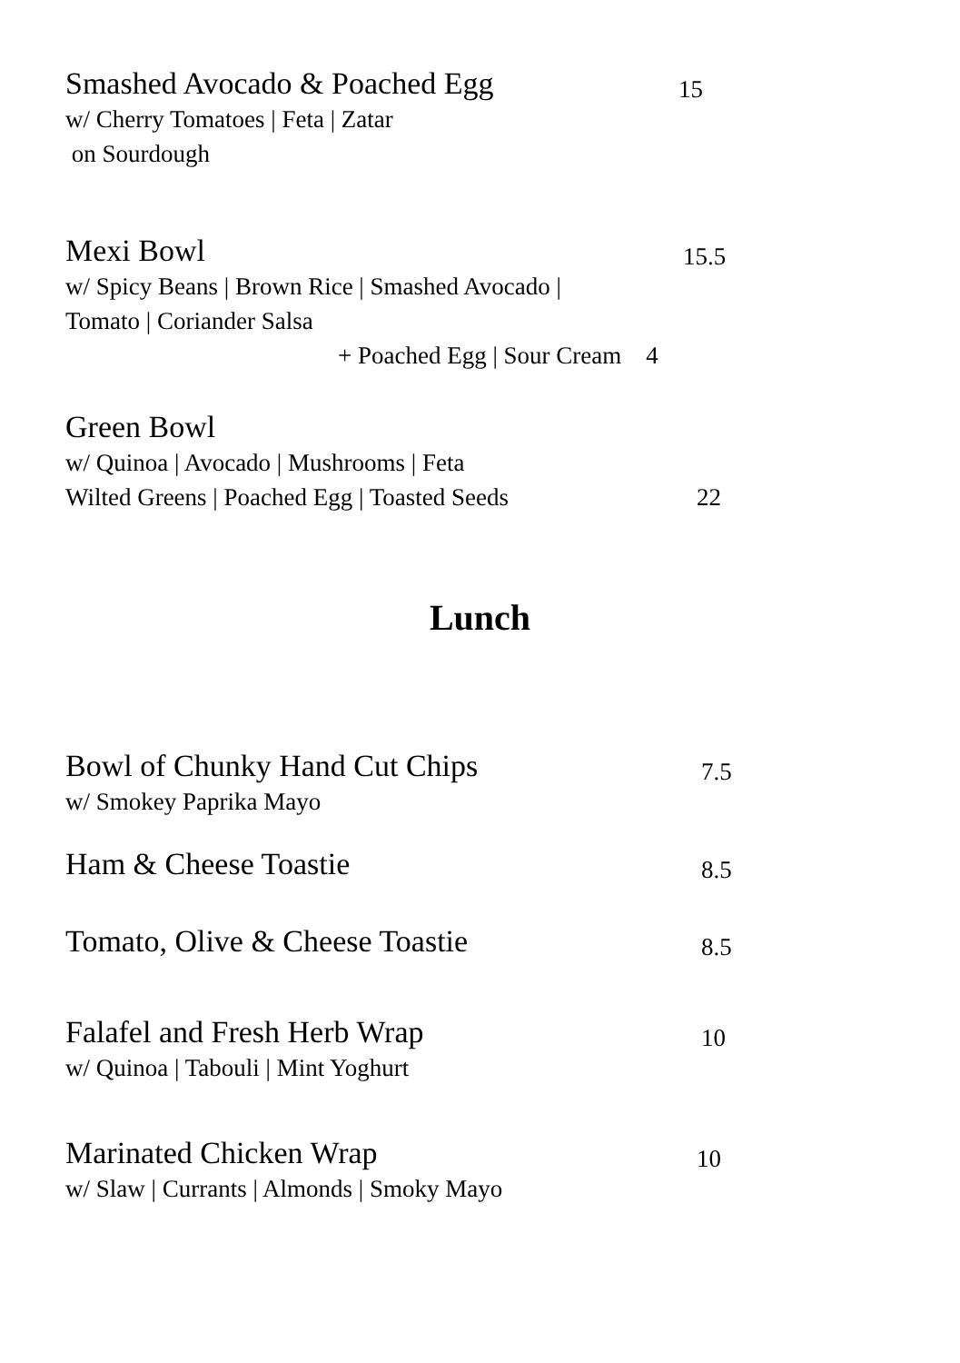Smashed Avocado & Poached Egg 15
w/ Cherry Tomatoes | Feta | Zatar
on Sourdough
Mexi Bowl 15.5
w/ Spicy Beans | Brown Rice | Smashed Avocado |
Tomato | Coriander Salsa
+ Poached Egg | Sour Cream 4
Green Bowl
w/ Quinoa | Avocado | Mushrooms | Feta
Wilted Greens | Poached Egg | Toasted Seeds 22
Lunch
Bowl of Chunky Hand Cut Chips 7.5
w/ Smokey Paprika Mayo
Ham & Cheese Toastie 8.5
Tomato, Olive & Cheese Toastie 8.5
Falafel and Fresh Herb Wrap 10
w/ Quinoa | Tabouli | Mint Yoghurt
Marinated Chicken Wrap 10
w/ Slaw | Currants | Almonds | Smoky Mayo